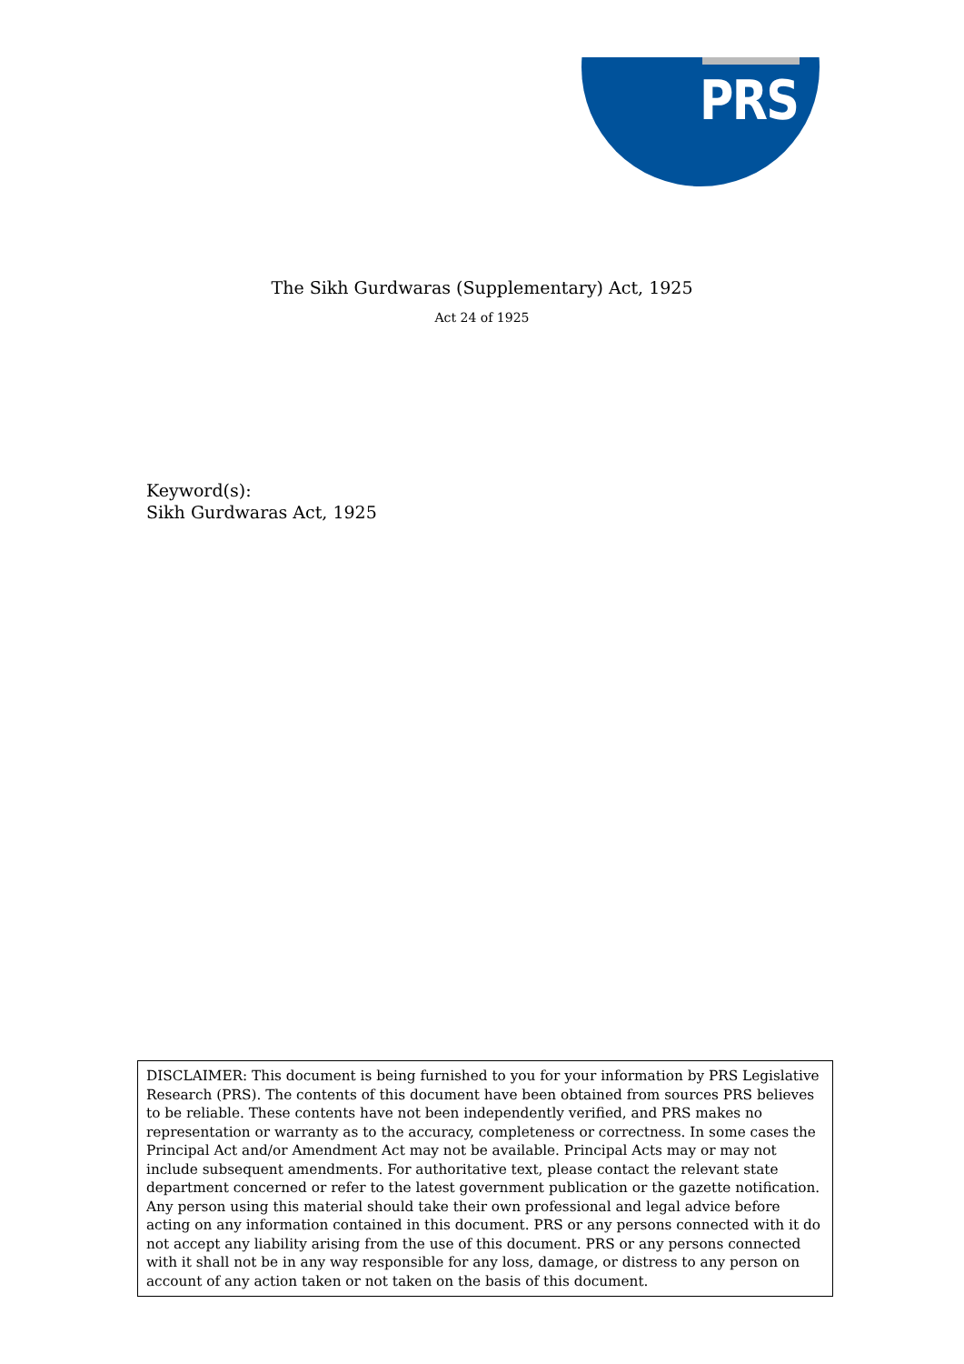PRS
The Sikh Gurdwaras (Supplementary) Act, 1925
Act 24 of 1925
Keyword(s):
Sikh Gurdwaras Act, 1925
DISCLAIMER: This document is being furnished to you for your information by PRS Legislative Research (PRS). The contents of this document have been obtained from sources PRS believes to be reliable. These contents have not been independently verified, and PRS makes no representation or warranty as to the accuracy, completeness or correctness. In some cases the Principal Act and/or Amendment Act may not be available. Principal Acts may or may not include subsequent amendments. For authoritative text, please contact the relevant state department concerned or refer to the latest government publication or the gazette notification. Any person using this material should take their own professional and legal advice before acting on any information contained in this document. PRS or any persons connected with it do not accept any liability arising from the use of this document. PRS or any persons connected with it shall not be in any way responsible for any loss, damage, or distress to any person on account of any action taken or not taken on the basis of this document.